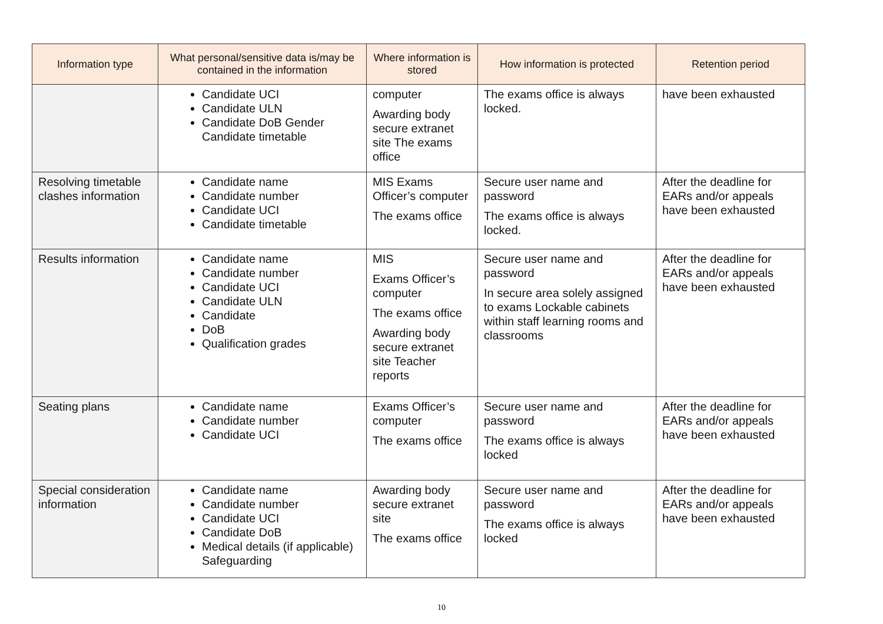| Information type | What personal/sensitive data is/may be contained in the information | Where information is stored | How information is protected | Retention period |
| --- | --- | --- | --- | --- |
| | Candidate UCI Candidate ULN Candidate DoB Gender Candidate timetable | computer Awarding body secure extranet site The exams office | The exams office is always locked. | have been exhausted |
| Resolving timetable clashes information | Candidate name Candidate number Candidate UCI Candidate timetable | MIS Exams Officer’s computer The exams office | Secure user name and password The exams office is always locked. | After the deadline for EARs and/or appeals have been exhausted |
| Results information | Candidate name Candidate number Candidate UCI Candidate ULN Candidate DoB Qualification grades | MIS Exams Officer’s computer The exams office Awarding body secure extranet site Teacher reports | Secure user name and password In secure area solely assigned to exams Lockable cabinets within staff learning rooms and classrooms | After the deadline for EARs and/or appeals have been exhausted |
| Seating plans | Candidate name Candidate number Candidate UCI | Exams Officer’s computer The exams office | Secure user name and password The exams office is always locked | After the deadline for EARs and/or appeals have been exhausted |
| Special consideration information | Candidate name Candidate number Candidate UCI Candidate DoB Medical details (if applicable) Safeguarding | Awarding body secure extranet site The exams office | Secure user name and password The exams office is always locked | After the deadline for EARs and/or appeals have been exhausted |
10